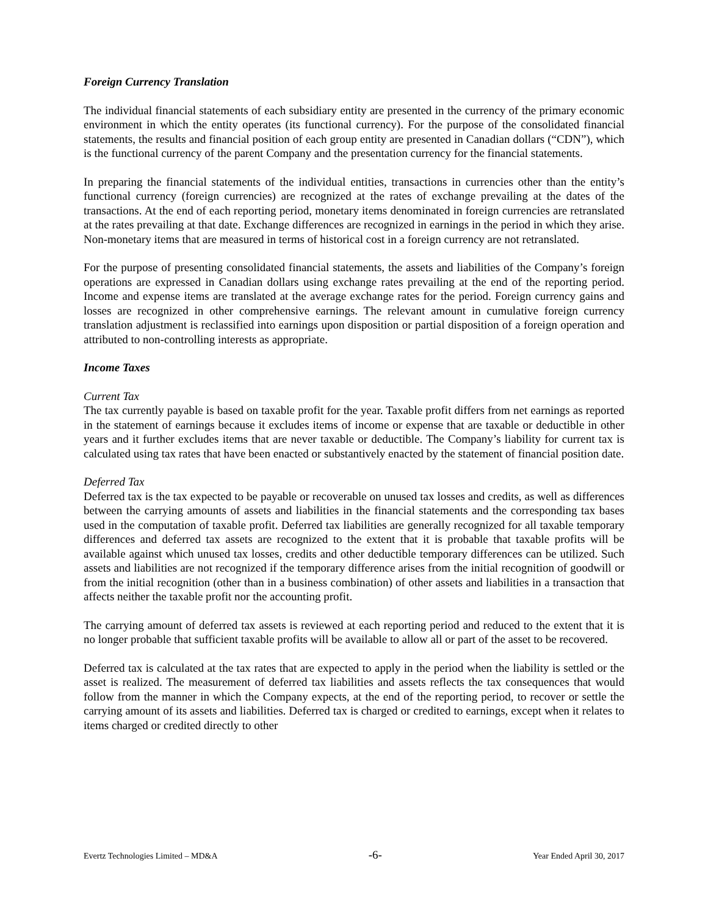Foreign Currency Translation
The individual financial statements of each subsidiary entity are presented in the currency of the primary economic environment in which the entity operates (its functional currency). For the purpose of the consolidated financial statements, the results and financial position of each group entity are presented in Canadian dollars (“CDN”), which is the functional currency of the parent Company and the presentation currency for the financial statements.
In preparing the financial statements of the individual entities, transactions in currencies other than the entity’s functional currency (foreign currencies) are recognized at the rates of exchange prevailing at the dates of the transactions. At the end of each reporting period, monetary items denominated in foreign currencies are retranslated at the rates prevailing at that date. Exchange differences are recognized in earnings in the period in which they arise. Non-monetary items that are measured in terms of historical cost in a foreign currency are not retranslated.
For the purpose of presenting consolidated financial statements, the assets and liabilities of the Company’s foreign operations are expressed in Canadian dollars using exchange rates prevailing at the end of the reporting period. Income and expense items are translated at the average exchange rates for the period. Foreign currency gains and losses are recognized in other comprehensive earnings. The relevant amount in cumulative foreign currency translation adjustment is reclassified into earnings upon disposition or partial disposition of a foreign operation and attributed to non-controlling interests as appropriate.
Income Taxes
Current Tax
The tax currently payable is based on taxable profit for the year. Taxable profit differs from net earnings as reported in the statement of earnings because it excludes items of income or expense that are taxable or deductible in other years and it further excludes items that are never taxable or deductible. The Company’s liability for current tax is calculated using tax rates that have been enacted or substantively enacted by the statement of financial position date.
Deferred Tax
Deferred tax is the tax expected to be payable or recoverable on unused tax losses and credits, as well as differences between the carrying amounts of assets and liabilities in the financial statements and the corresponding tax bases used in the computation of taxable profit. Deferred tax liabilities are generally recognized for all taxable temporary differences and deferred tax assets are recognized to the extent that it is probable that taxable profits will be available against which unused tax losses, credits and other deductible temporary differences can be utilized. Such assets and liabilities are not recognized if the temporary difference arises from the initial recognition of goodwill or from the initial recognition (other than in a business combination) of other assets and liabilities in a transaction that affects neither the taxable profit nor the accounting profit.
The carrying amount of deferred tax assets is reviewed at each reporting period and reduced to the extent that it is no longer probable that sufficient taxable profits will be available to allow all or part of the asset to be recovered.
Deferred tax is calculated at the tax rates that are expected to apply in the period when the liability is settled or the asset is realized. The measurement of deferred tax liabilities and assets reflects the tax consequences that would follow from the manner in which the Company expects, at the end of the reporting period, to recover or settle the carrying amount of its assets and liabilities. Deferred tax is charged or credited to earnings, except when it relates to items charged or credited directly to other
Evertz Technologies Limited – MD&A -6- Year Ended April 30, 2017